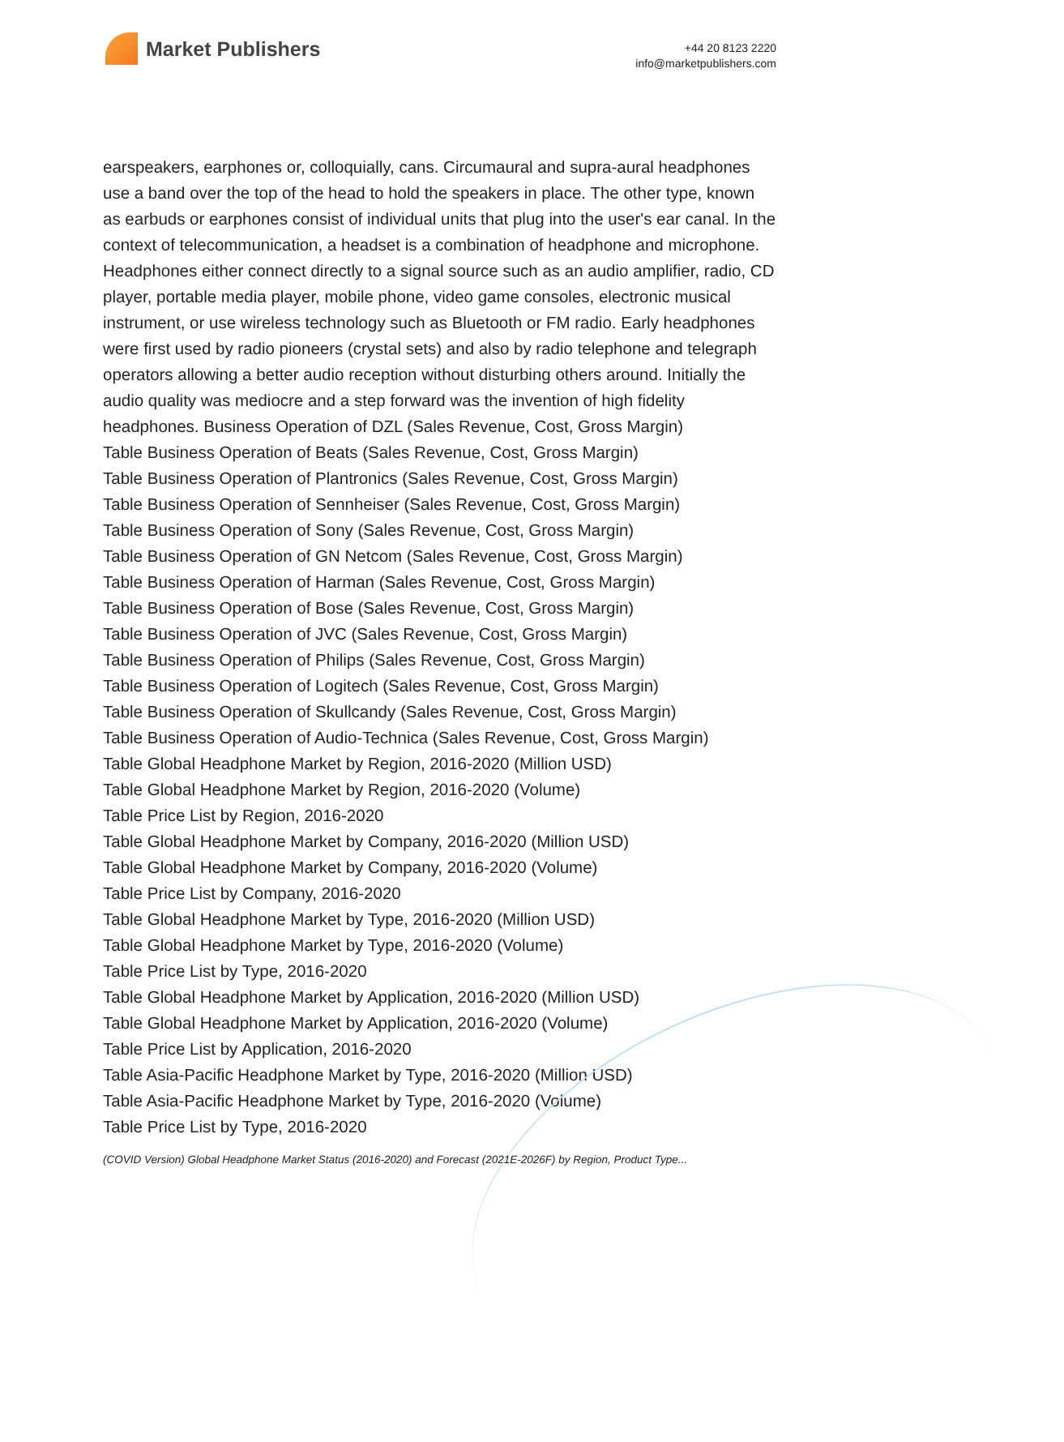Market Publishers
+44 20 8123 2220
info@marketpublishers.com
earspeakers, earphones or, colloquially, cans. Circumaural and supra-aural headphones use a band over the top of the head to hold the speakers in place. The other type, known as earbuds or earphones consist of individual units that plug into the user's ear canal. In the context of telecommunication, a headset is a combination of headphone and microphone. Headphones either connect directly to a signal source such as an audio amplifier, radio, CD player, portable media player, mobile phone, video game consoles, electronic musical instrument, or use wireless technology such as Bluetooth or FM radio. Early headphones were first used by radio pioneers (crystal sets) and also by radio telephone and telegraph operators allowing a better audio reception without disturbing others around. Initially the audio quality was mediocre and a step forward was the invention of high fidelity headphones. Business Operation of DZL (Sales Revenue, Cost, Gross Margin)
Table Business Operation of Beats (Sales Revenue, Cost, Gross Margin)
Table Business Operation of Plantronics (Sales Revenue, Cost, Gross Margin)
Table Business Operation of Sennheiser (Sales Revenue, Cost, Gross Margin)
Table Business Operation of Sony (Sales Revenue, Cost, Gross Margin)
Table Business Operation of GN Netcom (Sales Revenue, Cost, Gross Margin)
Table Business Operation of Harman (Sales Revenue, Cost, Gross Margin)
Table Business Operation of Bose (Sales Revenue, Cost, Gross Margin)
Table Business Operation of JVC (Sales Revenue, Cost, Gross Margin)
Table Business Operation of Philips (Sales Revenue, Cost, Gross Margin)
Table Business Operation of Logitech (Sales Revenue, Cost, Gross Margin)
Table Business Operation of Skullcandy (Sales Revenue, Cost, Gross Margin)
Table Business Operation of Audio-Technica (Sales Revenue, Cost, Gross Margin)
Table Global Headphone Market by Region, 2016-2020 (Million USD)
Table Global Headphone Market by Region, 2016-2020 (Volume)
Table Price List by Region, 2016-2020
Table Global Headphone Market by Company, 2016-2020 (Million USD)
Table Global Headphone Market by Company, 2016-2020 (Volume)
Table Price List by Company, 2016-2020
Table Global Headphone Market by Type, 2016-2020 (Million USD)
Table Global Headphone Market by Type, 2016-2020 (Volume)
Table Price List by Type, 2016-2020
Table Global Headphone Market by Application, 2016-2020 (Million USD)
Table Global Headphone Market by Application, 2016-2020 (Volume)
Table Price List by Application, 2016-2020
Table Asia-Pacific Headphone Market by Type, 2016-2020 (Million USD)
Table Asia-Pacific Headphone Market by Type, 2016-2020 (Volume)
Table Price List by Type, 2016-2020
(COVID Version) Global Headphone Market Status (2016-2020) and Forecast (2021E-2026F) by Region, Product Type...